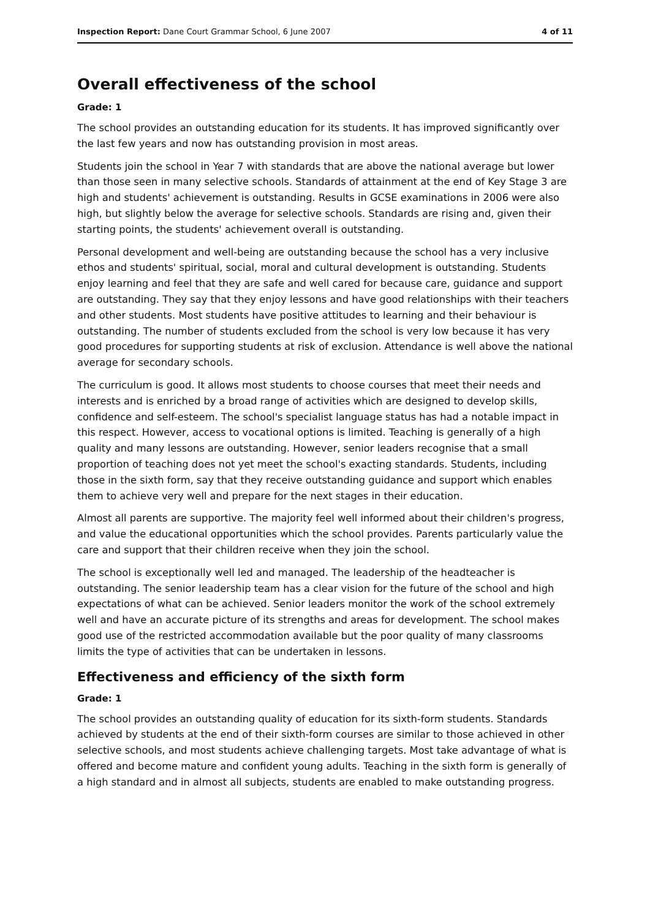Inspection Report: Dane Court Grammar School, 6 June 2007 4 of 11
Overall effectiveness of the school
Grade: 1
The school provides an outstanding education for its students. It has improved significantly over the last few years and now has outstanding provision in most areas.
Students join the school in Year 7 with standards that are above the national average but lower than those seen in many selective schools. Standards of attainment at the end of Key Stage 3 are high and students' achievement is outstanding. Results in GCSE examinations in 2006 were also high, but slightly below the average for selective schools. Standards are rising and, given their starting points, the students' achievement overall is outstanding.
Personal development and well-being are outstanding because the school has a very inclusive ethos and students' spiritual, social, moral and cultural development is outstanding. Students enjoy learning and feel that they are safe and well cared for because care, guidance and support are outstanding. They say that they enjoy lessons and have good relationships with their teachers and other students. Most students have positive attitudes to learning and their behaviour is outstanding. The number of students excluded from the school is very low because it has very good procedures for supporting students at risk of exclusion. Attendance is well above the national average for secondary schools.
The curriculum is good. It allows most students to choose courses that meet their needs and interests and is enriched by a broad range of activities which are designed to develop skills, confidence and self-esteem. The school's specialist language status has had a notable impact in this respect. However, access to vocational options is limited. Teaching is generally of a high quality and many lessons are outstanding. However, senior leaders recognise that a small proportion of teaching does not yet meet the school's exacting standards. Students, including those in the sixth form, say that they receive outstanding guidance and support which enables them to achieve very well and prepare for the next stages in their education.
Almost all parents are supportive. The majority feel well informed about their children's progress, and value the educational opportunities which the school provides. Parents particularly value the care and support that their children receive when they join the school.
The school is exceptionally well led and managed. The leadership of the headteacher is outstanding. The senior leadership team has a clear vision for the future of the school and high expectations of what can be achieved. Senior leaders monitor the work of the school extremely well and have an accurate picture of its strengths and areas for development. The school makes good use of the restricted accommodation available but the poor quality of many classrooms limits the type of activities that can be undertaken in lessons.
Effectiveness and efficiency of the sixth form
Grade: 1
The school provides an outstanding quality of education for its sixth-form students. Standards achieved by students at the end of their sixth-form courses are similar to those achieved in other selective schools, and most students achieve challenging targets. Most take advantage of what is offered and become mature and confident young adults. Teaching in the sixth form is generally of a high standard and in almost all subjects, students are enabled to make outstanding progress.